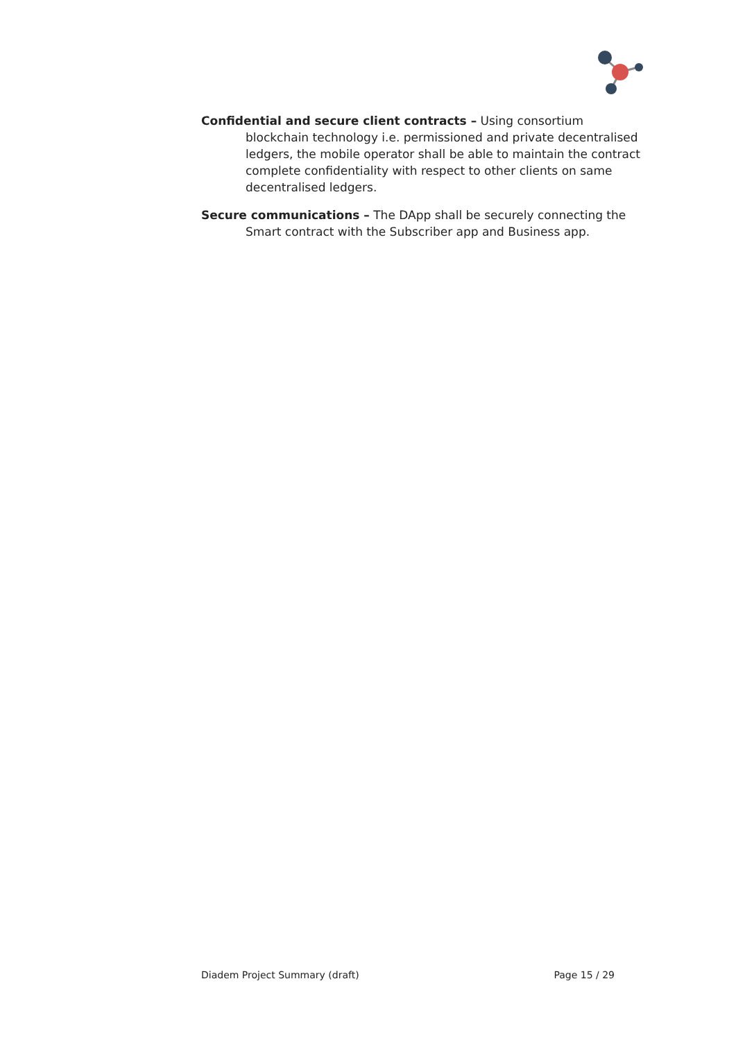Confidential and secure client contracts – Using consortium blockchain technology i.e. permissioned and private decentralised ledgers, the mobile operator shall be able to maintain the contract complete confidentiality with respect to other clients on same decentralised ledgers.
Secure communications – The DApp shall be securely connecting the Smart contract with the Subscriber app and Business app.
Diadem Project Summary (draft) Page 15 / 29